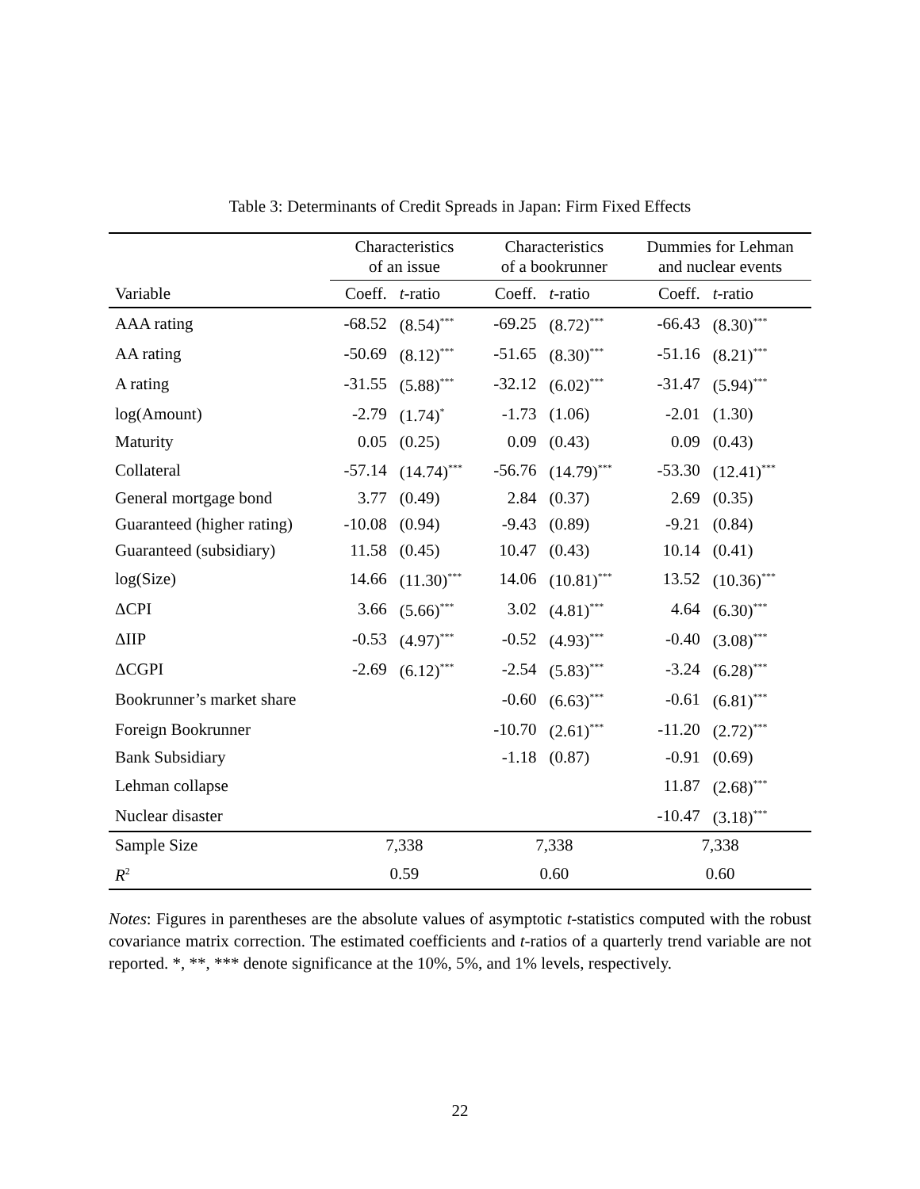Table 3: Determinants of Credit Spreads in Japan: Firm Fixed Effects
| | Characteristics of an issue | | Characteristics of a bookrunner | | Dummies for Lehman and nuclear events | |
| --- | --- | --- | --- | --- | --- | --- |
| Variable | Coeff. | t -ratio | Coeff. | t -ratio | Coeff. | t -ratio |
| AAA rating | -68.52 | (8.54)<sup>***</sup> | -69.25 | (8.72)<sup>***</sup> | -66.43 | (8.30)<sup>***</sup> |
| AA rating | -50.69 | (8.12)<sup>***</sup> | -51.65 | (8.30)<sup>***</sup> | -51.16 | (8.21)<sup>***</sup> |
| A rating | -31.55 | (5.88)<sup>***</sup> | -32.12 | (6.02)<sup>***</sup> | -31.47 | (5.94)<sup>***</sup> |
| log(Amount) | -2.79 | (1.74)<sup>*</sup> | -1.73 | (1.06) | -2.01 | (1.30) |
| Maturity | 0.05 | (0.25) | 0.09 | (0.43) | 0.09 | (0.43) |
| Collateral | -57.14 | (14.74)<sup>***</sup> | -56.76 | (14.79)<sup>***</sup> | -53.30 | (12.41)<sup>***</sup> |
| General mortgage bond | 3.77 | (0.49) | 2.84 | (0.37) | 2.69 | (0.35) |
| Guaranteed (higher rating) | -10.08 | (0.94) | -9.43 | (0.89) | -9.21 | (0.84) |
| Guaranteed (subsidiary) | 11.58 | (0.45) | 10.47 | (0.43) | 10.14 | (0.41) |
| log(Size) | 14.66 | (11.30)<sup>***</sup> | 14.06 | (10.81)<sup>***</sup> | 13.52 | (10.36)<sup>***</sup> |
| ΔCPI | 3.66 | (5.66)<sup>***</sup> | 3.02 | (4.81)<sup>***</sup> | 4.64 | (6.30)<sup>***</sup> |
| ΔIIP | -0.53 | (4.97)<sup>***</sup> | -0.52 | (4.93)<sup>***</sup> | -0.40 | (3.08)<sup>***</sup> |
| ΔCGPI | -2.69 | (6.12)<sup>***</sup> | -2.54 | (5.83)<sup>***</sup> | -3.24 | (6.28)<sup>***</sup> |
| Bookrunner’s market share | | | -0.60 | (6.63)<sup>***</sup> | -0.61 | (6.81)<sup>***</sup> |
| Foreign Bookrunner | | | -10.70 | (2.61)<sup>***</sup> | -11.20 | (2.72)<sup>***</sup> |
| Bank Subsidiary | | | -1.18 | (0.87) | -0.91 | (0.69) |
| Lehman collapse | | | | | 11.87 | (2.68)<sup>***</sup> |
| Nuclear disaster | | | | | -10.47 | (3.18)<sup>***</sup> |
| Sample Size | 7,338 | | 7,338 | | 7,338 | |
| R<sup>2</sup> | 0.59 | | 0.60 | | 0.60 | |
Notes: Figures in parentheses are the absolute values of asymptotic t-statistics computed with the robust covariance matrix correction. The estimated coefficients and t-ratios of a quarterly trend variable are not reported. *, **, *** denote significance at the 10%, 5%, and 1% levels, respectively.
22